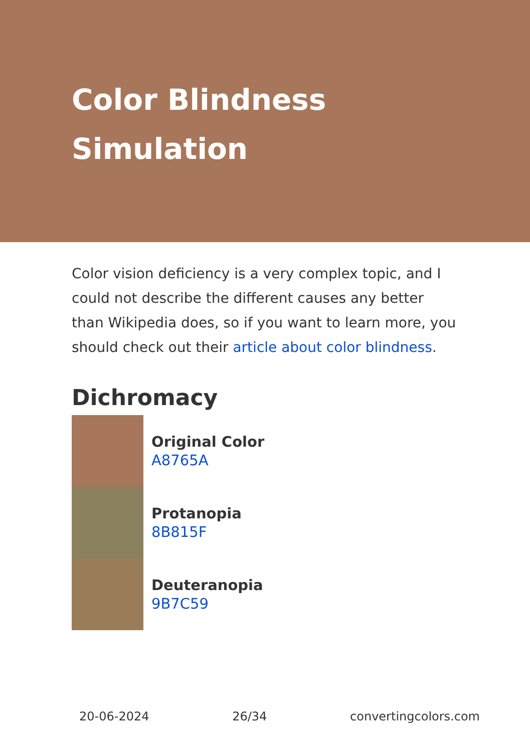Color Blindness Simulation
Color vision deficiency is a very complex topic, and I could not describe the different causes any better than Wikipedia does, so if you want to learn more, you should check out their article about color blindness.
Dichromacy
Original Color
A8765A
Protanopia
8B815F
Deuteranopia
9B7C59
20-06-2024 26/34 convertingcolors.com